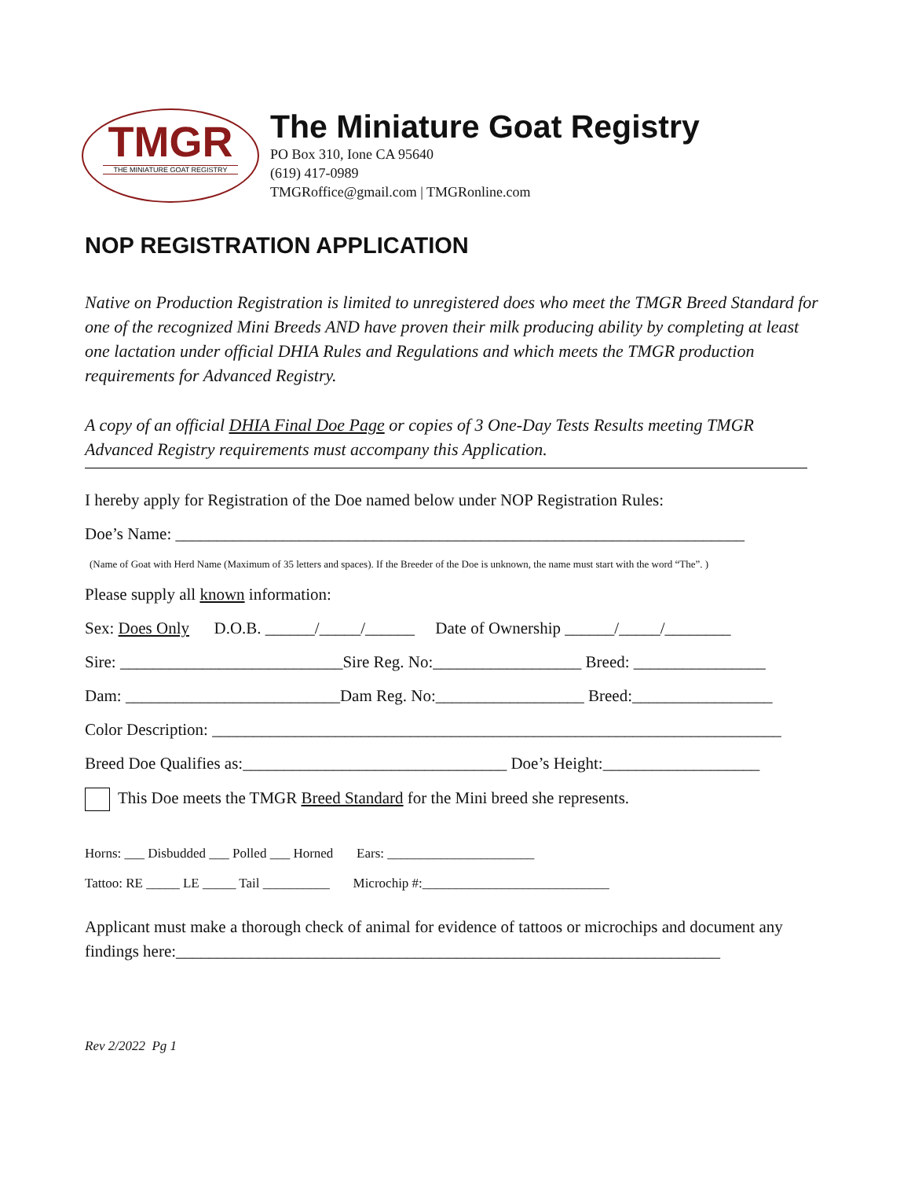TMGR
THE MINIATURE GOAT REGISTRY
The Miniature Goat Registry
PO Box 310, Ione CA 95640
(619) 417-0989
TMGRoffice@gmail.com | TMGRonline.com
NOP REGISTRATION APPLICATION
Native on Production Registration is limited to unregistered does who meet the TMGR Breed Standard for one of the recognized Mini Breeds AND have proven their milk producing ability by completing at least one lactation under official DHIA Rules and Regulations and which meets the TMGR production requirements for Advanced Registry.
A copy of an official DHIA Final Doe Page or copies of 3 One-Day Tests Results meeting TMGR Advanced Registry requirements must accompany this Application.
I hereby apply for Registration of the Doe named below under NOP Registration Rules:
Doe’s Name: _____________________________________________________________________
(Name of Goat with Herd Name (Maximum of 35 letters and spaces). If the Breeder of the Doe is unknown, the name must start with the word “The”. )
Please supply all known information:
Sex: Does Only D.O.B. ______/_____/______ Date of Ownership ______/_____/________
Sire: ___________________________Sire Reg. No:__________________ Breed: ________________
Dam: __________________________Dam Reg. No:__________________ Breed:_________________
Color Description: _____________________________________________________________________
Breed Doe Qualifies as:________________________________ Doe’s Height:___________________
This Doe meets the TMGR Breed Standard for the Mini breed she represents.
Horns: ___ Disbudded ___ Polled ___ Horned Ears: ______________________
Tattoo: RE _____ LE _____ Tail __________ Microchip #:____________________________
Applicant must make a thorough check of animal for evidence of tattoos or microchips and document any findings here:__________________________________________________________________
Rev 2/2022 Pg 1